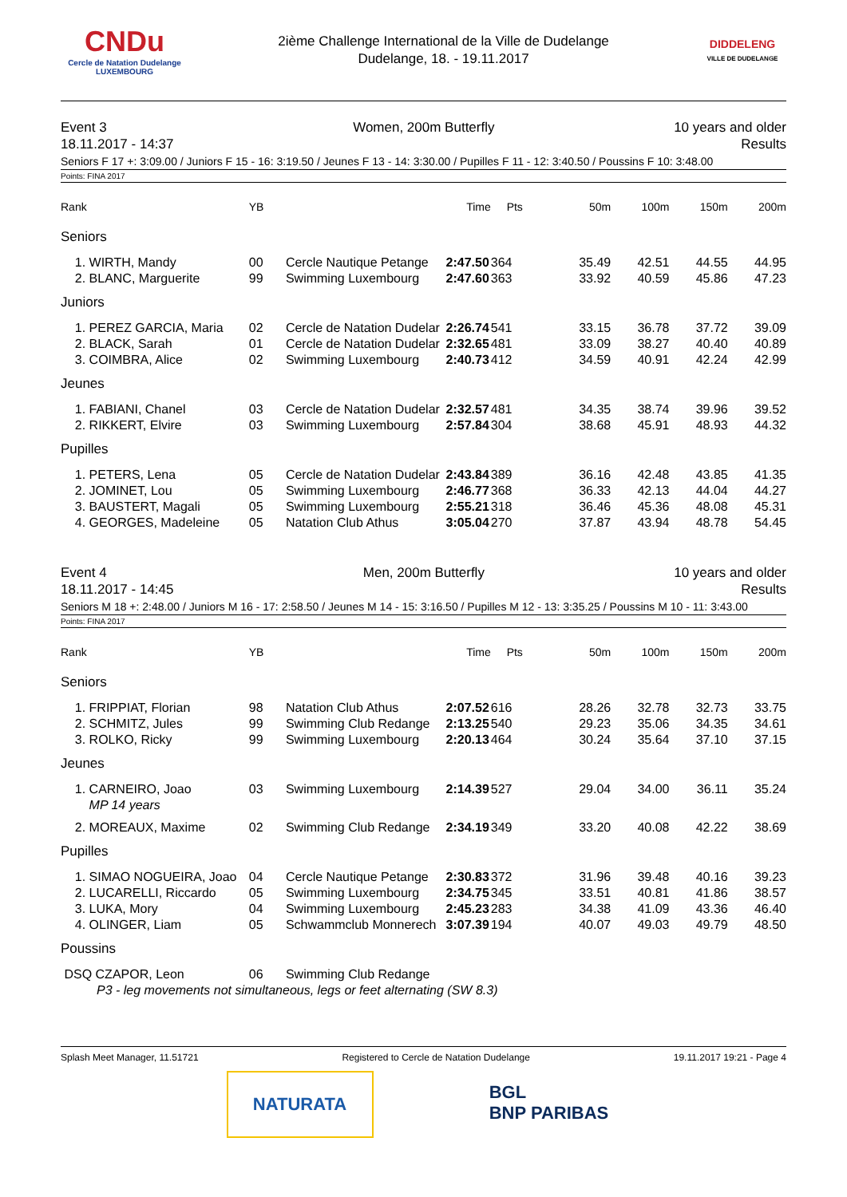CNDu
Cercle de Natation Dudelange
LUXEMBOURG
2ième Challenge International de la Ville de Dudelange
Dudelange, 18. - 19.11.2017
DIDDELENG
VILLE DE DUDELANGE
Event 3
18.11.2017 - 14:37
Women, 200m Butterfly 10 years and older
Results
Seniors F 17 +: 3:09.00 / Juniors F 15 - 16: 3:19.50 / Jeunes F 13 - 14: 3:30.00 / Pupilles F 11 - 12: 3:40.50 / Poussins F 10: 3:48.00
Points: FINA 2017
| Rank | YB | | Time | Pts | 50m | 100m | 150m | 200m |
| --- | --- | --- | --- | --- | --- | --- | --- | --- |
| Seniors | | | | | | | | |
| 1. WIRTH, Mandy | 00 | Cercle Nautique Petange | 2:47.50 | 364 | 35.49 | 42.51 | 44.55 | 44.95 |
| 2. BLANC, Marguerite | 99 | Swimming Luxembourg | 2:47.60 | 363 | 33.92 | 40.59 | 45.86 | 47.23 |
| Juniors | | | | | | | | |
| 1. PEREZ GARCIA, Maria | 02 | Cercle de Natation Dudelar | 2:26.74 | 541 | 33.15 | 36.78 | 37.72 | 39.09 |
| 2. BLACK, Sarah | 01 | Cercle de Natation Dudelar | 2:32.65 | 481 | 33.09 | 38.27 | 40.40 | 40.89 |
| 3. COIMBRA, Alice | 02 | Swimming Luxembourg | 2:40.73 | 412 | 34.59 | 40.91 | 42.24 | 42.99 |
| Jeunes | | | | | | | | |
| 1. FABIANI, Chanel | 03 | Cercle de Natation Dudelar | 2:32.57 | 481 | 34.35 | 38.74 | 39.96 | 39.52 |
| 2. RIKKERT, Elvire | 03 | Swimming Luxembourg | 2:57.84 | 304 | 38.68 | 45.91 | 48.93 | 44.32 |
| Pupilles | | | | | | | | |
| 1. PETERS, Lena | 05 | Cercle de Natation Dudelar | 2:43.84 | 389 | 36.16 | 42.48 | 43.85 | 41.35 |
| 2. JOMINET, Lou | 05 | Swimming Luxembourg | 2:46.77 | 368 | 36.33 | 42.13 | 44.04 | 44.27 |
| 3. BAUSTERT, Magali | 05 | Swimming Luxembourg | 2:55.21 | 318 | 36.46 | 45.36 | 48.08 | 45.31 |
| 4. GEORGES, Madeleine | 05 | Natation Club Athus | 3:05.04 | 270 | 37.87 | 43.94 | 48.78 | 54.45 |
Event 4
18.11.2017 - 14:45
Men, 200m Butterfly 10 years and older
Results
Seniors M 18 +: 2:48.00 / Juniors M 16 - 17: 2:58.50 / Jeunes M 14 - 15: 3:16.50 / Pupilles M 12 - 13: 3:35.25 / Poussins M 10 - 11: 3:43.00
Points: FINA 2017
| Rank | YB | | Time | Pts | 50m | 100m | 150m | 200m |
| --- | --- | --- | --- | --- | --- | --- | --- | --- |
| Seniors | | | | | | | | |
| 1. FRIPPIAT, Florian | 98 | Natation Club Athus | 2:07.52 | 616 | 28.26 | 32.78 | 32.73 | 33.75 |
| 2. SCHMITZ, Jules | 99 | Swimming Club Redange | 2:13.25 | 540 | 29.23 | 35.06 | 34.35 | 34.61 |
| 3. ROLKO, Ricky | 99 | Swimming Luxembourg | 2:20.13 | 464 | 30.24 | 35.64 | 37.10 | 37.15 |
| Jeunes | | | | | | | | |
| 1. CARNEIRO, Joao MP 14 years | 03 | Swimming Luxembourg | 2:14.39 | 527 | 29.04 | 34.00 | 36.11 | 35.24 |
| 2. MOREAUX, Maxime | 02 | Swimming Club Redange | 2:34.19 | 349 | 33.20 | 40.08 | 42.22 | 38.69 |
| Pupilles | | | | | | | | |
| 1. SIMAO NOGUEIRA, Joao | 04 | Cercle Nautique Petange | 2:30.83 | 372 | 31.96 | 39.48 | 40.16 | 39.23 |
| 2. LUCARELLI, Riccardo | 05 | Swimming Luxembourg | 2:34.75 | 345 | 33.51 | 40.81 | 41.86 | 38.57 |
| 3. LUKA, Mory | 04 | Swimming Luxembourg | 2:45.23 | 283 | 34.38 | 41.09 | 43.36 | 46.40 |
| 4. OLINGER, Liam | 05 | Schwammclub Monnerech | 3:07.39 | 194 | 40.07 | 49.03 | 49.79 | 48.50 |
| Poussins | | | | | | | | |
| DSQ CZAPOR, Leon | 06 | Swimming Club Redange | | | | | | |
| P3 - leg movements not simultaneous, legs or feet alternating (SW 8.3) | | | | | | | | |
Splash Meet Manager, 11.51721 Registered to Cercle de Natation Dudelange 19.11.2017 19:21 - Page 4
NATURATA BGL
BNP PARIBAS